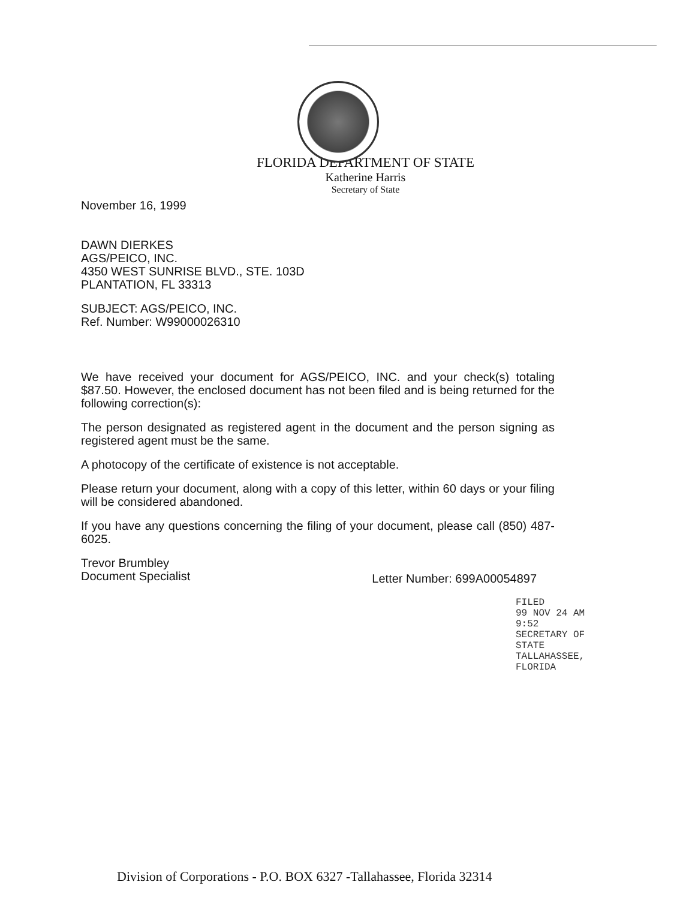FLORIDA DEPARTMENT OF STATE
Katherine Harris
Secretary of State
November 16, 1999
DAWN DIERKES
AGS/PEICO, INC.
4350 WEST SUNRISE BLVD., STE. 103D
PLANTATION, FL 33313
SUBJECT: AGS/PEICO, INC.
Ref. Number: W99000026310
We have received your document for AGS/PEICO, INC. and your check(s) totaling $87.50. However, the enclosed document has not been filed and is being returned for the following correction(s):
The person designated as registered agent in the document and the person signing as registered agent must be the same.
A photocopy of the certificate of existence is not acceptable.
Please return your document, along with a copy of this letter, within 60 days or your filing will be considered abandoned.
If you have any questions concerning the filing of your document, please call (850) 487-6025.
Trevor Brumbley
Document Specialist
Letter Number: 699A00054897
FILED
99 NOV 24 AM 9:52
SECRETARY OF STATE
TALLAHASSEE, FLORIDA
Division of Corporations - P.O. BOX 6327 -Tallahassee, Florida 32314